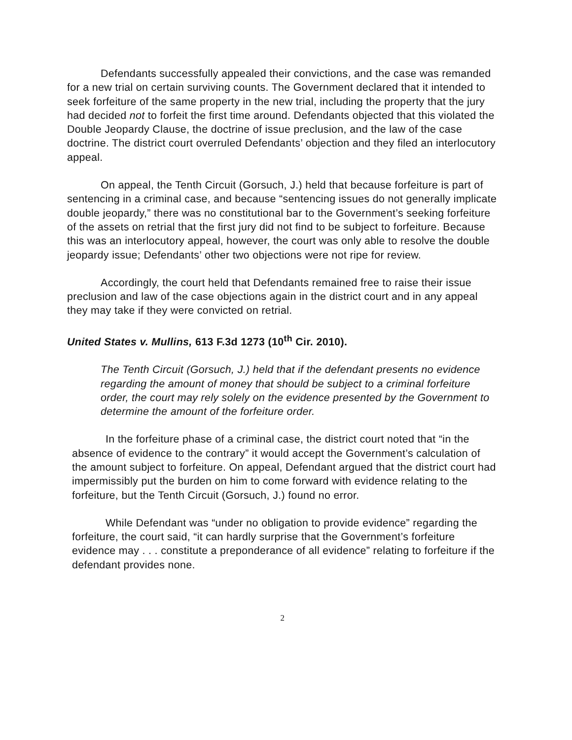Defendants successfully appealed their convictions, and the case was remanded for a new trial on certain surviving counts. The Government declared that it intended to seek forfeiture of the same property in the new trial, including the property that the jury had decided not to forfeit the first time around. Defendants objected that this violated the Double Jeopardy Clause, the doctrine of issue preclusion, and the law of the case doctrine. The district court overruled Defendants’ objection and they filed an interlocutory appeal.
On appeal, the Tenth Circuit (Gorsuch, J.) held that because forfeiture is part of sentencing in a criminal case, and because “sentencing issues do not generally implicate double jeopardy,” there was no constitutional bar to the Government’s seeking forfeiture of the assets on retrial that the first jury did not find to be subject to forfeiture. Because this was an interlocutory appeal, however, the court was only able to resolve the double jeopardy issue; Defendants’ other two objections were not ripe for review.
Accordingly, the court held that Defendants remained free to raise their issue preclusion and law of the case objections again in the district court and in any appeal they may take if they were convicted on retrial.
United States v. Mullins, 613 F.3d 1273 (10<sup>th</sup> Cir. 2010).
The Tenth Circuit (Gorsuch, J.) held that if the defendant presents no evidence regarding the amount of money that should be subject to a criminal forfeiture order, the court may rely solely on the evidence presented by the Government to determine the amount of the forfeiture order.
In the forfeiture phase of a criminal case, the district court noted that “in the absence of evidence to the contrary” it would accept the Government’s calculation of the amount subject to forfeiture. On appeal, Defendant argued that the district court had impermissibly put the burden on him to come forward with evidence relating to the forfeiture, but the Tenth Circuit (Gorsuch, J.) found no error.
While Defendant was “under no obligation to provide evidence” regarding the forfeiture, the court said, “it can hardly surprise that the Government’s forfeiture evidence may . . . constitute a preponderance of all evidence” relating to forfeiture if the defendant provides none.
2